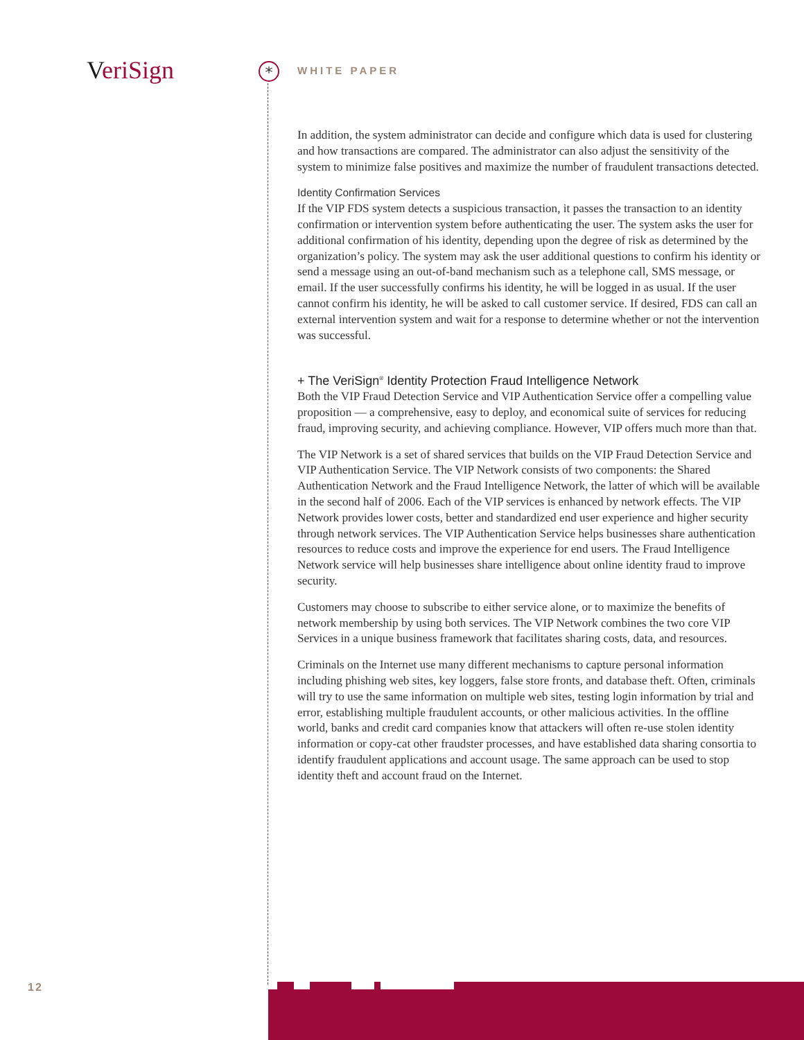VeriSign * WHITE PAPER
In addition, the system administrator can decide and configure which data is used for clustering and how transactions are compared. The administrator can also adjust the sensitivity of the system to minimize false positives and maximize the number of fraudulent transactions detected.
Identity Confirmation Services
If the VIP FDS system detects a suspicious transaction, it passes the transaction to an identity confirmation or intervention system before authenticating the user. The system asks the user for additional confirmation of his identity, depending upon the degree of risk as determined by the organization’s policy. The system may ask the user additional questions to confirm his identity or send a message using an out-of-band mechanism such as a telephone call, SMS message, or email. If the user successfully confirms his identity, he will be logged in as usual. If the user cannot confirm his identity, he will be asked to call customer service. If desired, FDS can call an external intervention system and wait for a response to determine whether or not the intervention was successful.
+ The VeriSign<sup>®</sup> Identity Protection Fraud Intelligence Network
Both the VIP Fraud Detection Service and VIP Authentication Service offer a compelling value proposition — a comprehensive, easy to deploy, and economical suite of services for reducing fraud, improving security, and achieving compliance. However, VIP offers much more than that.
The VIP Network is a set of shared services that builds on the VIP Fraud Detection Service and VIP Authentication Service. The VIP Network consists of two components: the Shared Authentication Network and the Fraud Intelligence Network, the latter of which will be available in the second half of 2006. Each of the VIP services is enhanced by network effects. The VIP Network provides lower costs, better and standardized end user experience and higher security through network services. The VIP Authentication Service helps businesses share authentication resources to reduce costs and improve the experience for end users. The Fraud Intelligence Network service will help businesses share intelligence about online identity fraud to improve security.
Customers may choose to subscribe to either service alone, or to maximize the benefits of network membership by using both services. The VIP Network combines the two core VIP Services in a unique business framework that facilitates sharing costs, data, and resources.
Criminals on the Internet use many different mechanisms to capture personal information including phishing web sites, key loggers, false store fronts, and database theft. Often, criminals will try to use the same information on multiple web sites, testing login information by trial and error, establishing multiple fraudulent accounts, or other malicious activities. In the offline world, banks and credit card companies know that attackers will often re-use stolen identity information or copy-cat other fraudster processes, and have established data sharing consortia to identify fraudulent applications and account usage. The same approach can be used to stop identity theft and account fraud on the Internet.
12